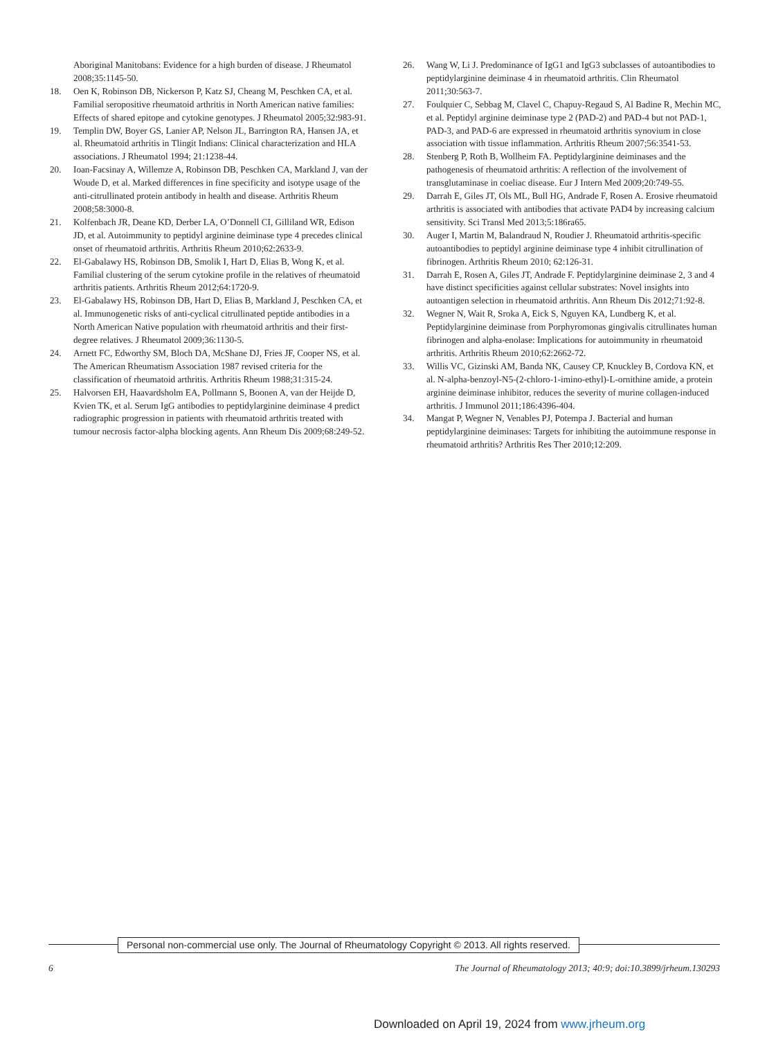Aboriginal Manitobans: Evidence for a high burden of disease. J Rheumatol 2008;35:1145-50.
18. Oen K, Robinson DB, Nickerson P, Katz SJ, Cheang M, Peschken CA, et al. Familial seropositive rheumatoid arthritis in North American native families: Effects of shared epitope and cytokine genotypes. J Rheumatol 2005;32:983-91.
19. Templin DW, Boyer GS, Lanier AP, Nelson JL, Barrington RA, Hansen JA, et al. Rheumatoid arthritis in Tlingit Indians: Clinical characterization and HLA associations. J Rheumatol 1994; 21:1238-44.
20. Ioan-Facsinay A, Willemze A, Robinson DB, Peschken CA, Markland J, van der Woude D, et al. Marked differences in fine specificity and isotype usage of the anti-citrullinated protein antibody in health and disease. Arthritis Rheum 2008;58:3000-8.
21. Kolfenbach JR, Deane KD, Derber LA, O’Donnell CI, Gilliland WR, Edison JD, et al. Autoimmunity to peptidyl arginine deiminase type 4 precedes clinical onset of rheumatoid arthritis. Arthritis Rheum 2010;62:2633-9.
22. El-Gabalawy HS, Robinson DB, Smolik I, Hart D, Elias B, Wong K, et al. Familial clustering of the serum cytokine profile in the relatives of rheumatoid arthritis patients. Arthritis Rheum 2012;64:1720-9.
23. El-Gabalawy HS, Robinson DB, Hart D, Elias B, Markland J, Peschken CA, et al. Immunogenetic risks of anti-cyclical citrullinated peptide antibodies in a North American Native population with rheumatoid arthritis and their first-degree relatives. J Rheumatol 2009;36:1130-5.
24. Arnett FC, Edworthy SM, Bloch DA, McShane DJ, Fries JF, Cooper NS, et al. The American Rheumatism Association 1987 revised criteria for the classification of rheumatoid arthritis. Arthritis Rheum 1988;31:315-24.
25. Halvorsen EH, Haavardsholm EA, Pollmann S, Boonen A, van der Heijde D, Kvien TK, et al. Serum IgG antibodies to peptidylarginine deiminase 4 predict radiographic progression in patients with rheumatoid arthritis treated with tumour necrosis factor-alpha blocking agents. Ann Rheum Dis 2009;68:249-52.
26. Wang W, Li J. Predominance of IgG1 and IgG3 subclasses of autoantibodies to peptidylarginine deiminase 4 in rheumatoid arthritis. Clin Rheumatol 2011;30:563-7.
27. Foulquier C, Sebbag M, Clavel C, Chapuy-Regaud S, Al Badine R, Mechin MC, et al. Peptidyl arginine deiminase type 2 (PAD-2) and PAD-4 but not PAD-1, PAD-3, and PAD-6 are expressed in rheumatoid arthritis synovium in close association with tissue inflammation. Arthritis Rheum 2007;56:3541-53.
28. Stenberg P, Roth B, Wollheim FA. Peptidylarginine deiminases and the pathogenesis of rheumatoid arthritis: A reflection of the involvement of transglutaminase in coeliac disease. Eur J Intern Med 2009;20:749-55.
29. Darrah E, Giles JT, Ols ML, Bull HG, Andrade F, Rosen A. Erosive rheumatoid arthritis is associated with antibodies that activate PAD4 by increasing calcium sensitivity. Sci Transl Med 2013;5:186ra65.
30. Auger I, Martin M, Balandraud N, Roudier J. Rheumatoid arthritis-specific autoantibodies to peptidyl arginine deiminase type 4 inhibit citrullination of fibrinogen. Arthritis Rheum 2010; 62:126-31.
31. Darrah E, Rosen A, Giles JT, Andrade F. Peptidylarginine deiminase 2, 3 and 4 have distinct specificities against cellular substrates: Novel insights into autoantigen selection in rheumatoid arthritis. Ann Rheum Dis 2012;71:92-8.
32. Wegner N, Wait R, Sroka A, Eick S, Nguyen KA, Lundberg K, et al. Peptidylarginine deiminase from Porphyromonas gingivalis citrullinates human fibrinogen and alpha-enolase: Implications for autoimmunity in rheumatoid arthritis. Arthritis Rheum 2010;62:2662-72.
33. Willis VC, Gizinski AM, Banda NK, Causey CP, Knuckley B, Cordova KN, et al. N-alpha-benzoyl-N5-(2-chloro-1-imino-ethyl)-L-ornithine amide, a protein arginine deiminase inhibitor, reduces the severity of murine collagen-induced arthritis. J Immunol 2011;186:4396-404.
34. Mangat P, Wegner N, Venables PJ, Potempa J. Bacterial and human peptidylarginine deiminases: Targets for inhibiting the autoimmune response in rheumatoid arthritis? Arthritis Res Ther 2010;12:209.
Personal non-commercial use only. The Journal of Rheumatology Copyright © 2013. All rights reserved.
6 The Journal of Rheumatology 2013; 40:9; doi:10.3899/jrheum.130293
Downloaded on April 19, 2024 from www.jrheum.org